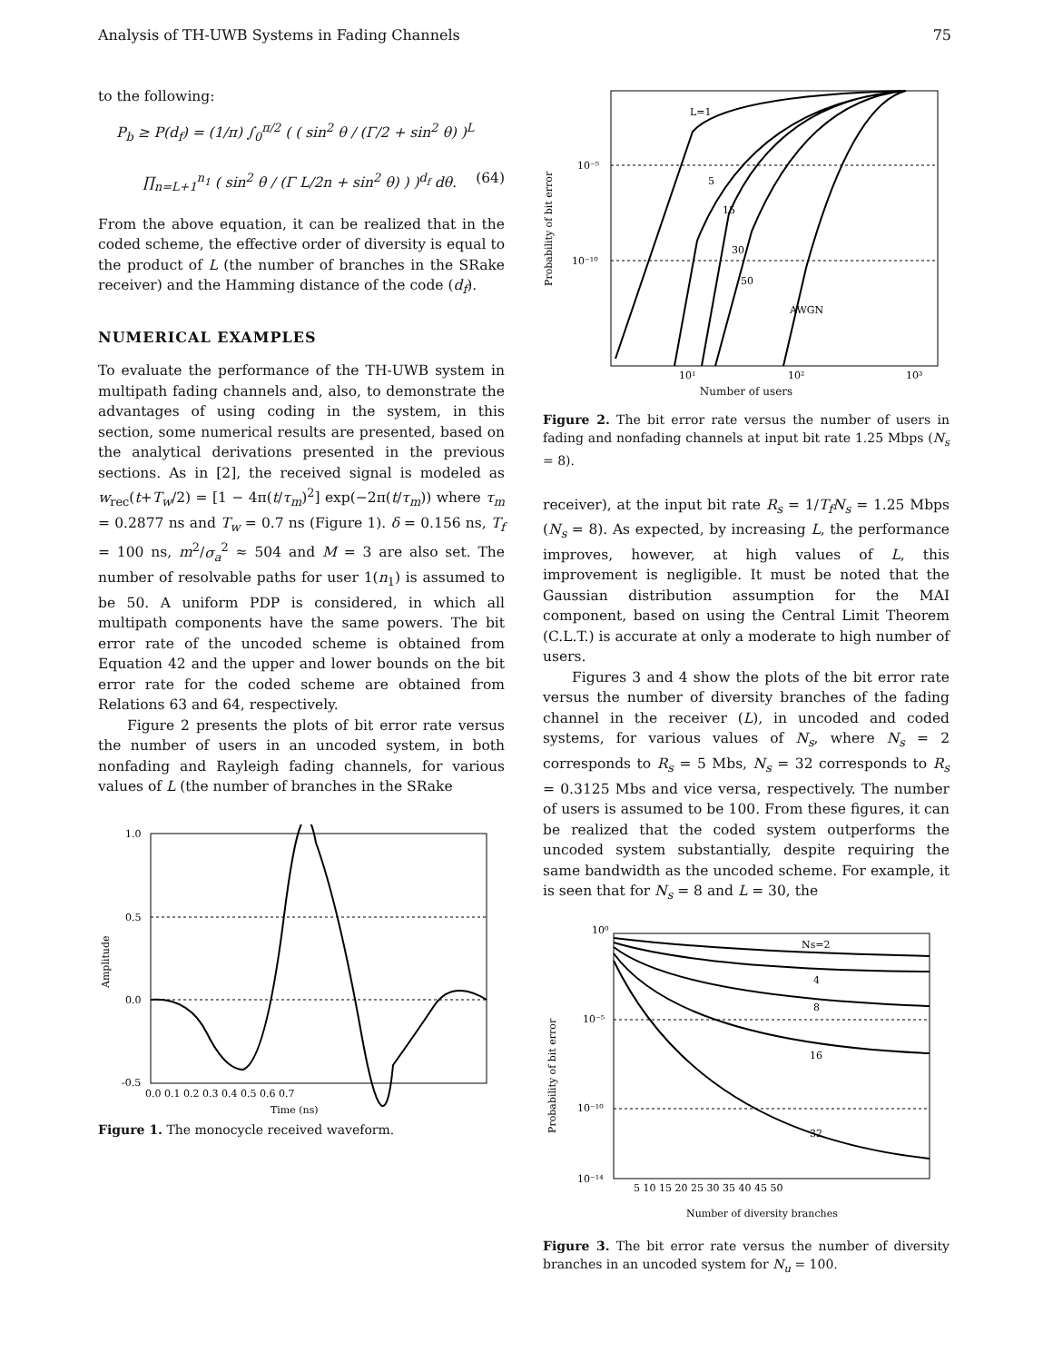Analysis of TH-UWB Systems in Fading Channels 75
to the following:
P<sub>b</sub> ≥ P(d<sub>f</sub>) = (1/π) ∫<sub>0</sub><sup>π/2</sup> ( ( sin<sup>2</sup> θ / (Γ/2 + sin<sup>2</sup> θ) )<sup>L</sup>
∏<sub>n=L+1</sub><sup>n<sub>1</sub></sup> ( sin<sup>2</sup> θ / (Γ L/2n + sin<sup>2</sup> θ) ) )<sup>d<sub>f</sub></sup> dθ. (64)
From the above equation, it can be realized that in the coded scheme, the effective order of diversity is equal to the product of L (the number of branches in the SRake receiver) and the Hamming distance of the code (d<sub>f</sub>).
NUMERICAL EXAMPLES
To evaluate the performance of the TH-UWB system in multipath fading channels and, also, to demonstrate the advantages of using coding in the system, in this section, some numerical results are presented, based on the analytical derivations presented in the previous sections. As in [2], the received signal is modeled as w<sub>rec</sub>(t+T<sub>w</sub>/2) = [1 − 4π(t/τ<sub>m</sub>)<sup>2</sup>] exp(−2π(t/τ<sub>m</sub>)) where τ<sub>m</sub> = 0.2877 ns and T<sub>w</sub> = 0.7 ns (Figure 1). δ = 0.156 ns, T<sub>f</sub> = 100 ns, m<sup>2</sup>/σ<sub>a</sub><sup>2</sup> ≈ 504 and M = 3 are also set. The number of resolvable paths for user 1(n<sub>1</sub>) is assumed to be 50. A uniform PDP is considered, in which all multipath components have the same powers. The bit error rate of the uncoded scheme is obtained from Equation 42 and the upper and lower bounds on the bit error rate for the coded scheme are obtained from Relations 63 and 64, respectively.
Figure 2 presents the plots of bit error rate versus the number of users in an uncoded system, in both nonfading and Rayleigh fading channels, for various values of L (the number of branches in the SRake
1.0
0.5
0.0
-0.5
0.0 0.1 0.2 0.3 0.4 0.5 0.6 0.7
Time (ns)
Amplitude
Figure 1. The monocycle received waveform.
L=1
5
15
30
50
AWGN
10⁻⁵
10⁻¹⁰
10¹
10²
10³
Probability of bit error
Number of users
Figure 2. The bit error rate versus the number of users in fading and nonfading channels at input bit rate 1.25 Mbps (N<sub>s</sub> = 8).
receiver), at the input bit rate R<sub>s</sub> = 1/T<sub>f</sub>N<sub>s</sub> = 1.25 Mbps (N<sub>s</sub> = 8). As expected, by increasing L, the performance improves, however, at high values of L, this improvement is negligible. It must be noted that the Gaussian distribution assumption for the MAI component, based on using the Central Limit Theorem (C.L.T.) is accurate at only a moderate to high number of users.
Figures 3 and 4 show the plots of the bit error rate versus the number of diversity branches of the fading channel in the receiver (L), in uncoded and coded systems, for various values of N<sub>s</sub>, where N<sub>s</sub> = 2 corresponds to R<sub>s</sub> = 5 Mbs, N<sub>s</sub> = 32 corresponds to R<sub>s</sub> = 0.3125 Mbs and vice versa, respectively. The number of users is assumed to be 100. From these figures, it can be realized that the coded system outperforms the uncoded system substantially, despite requiring the same bandwidth as the uncoded scheme. For example, it is seen that for N<sub>s</sub> = 8 and L = 30, the
Ns=2
4
8
16
32
10⁰
10⁻⁵
10⁻¹⁰
10⁻¹⁴
5 10 15 20 25 30 35 40 45 50
Number of diversity branches
Probability of bit error
Figure 3. The bit error rate versus the number of diversity branches in an uncoded system for N<sub>u</sub> = 100.